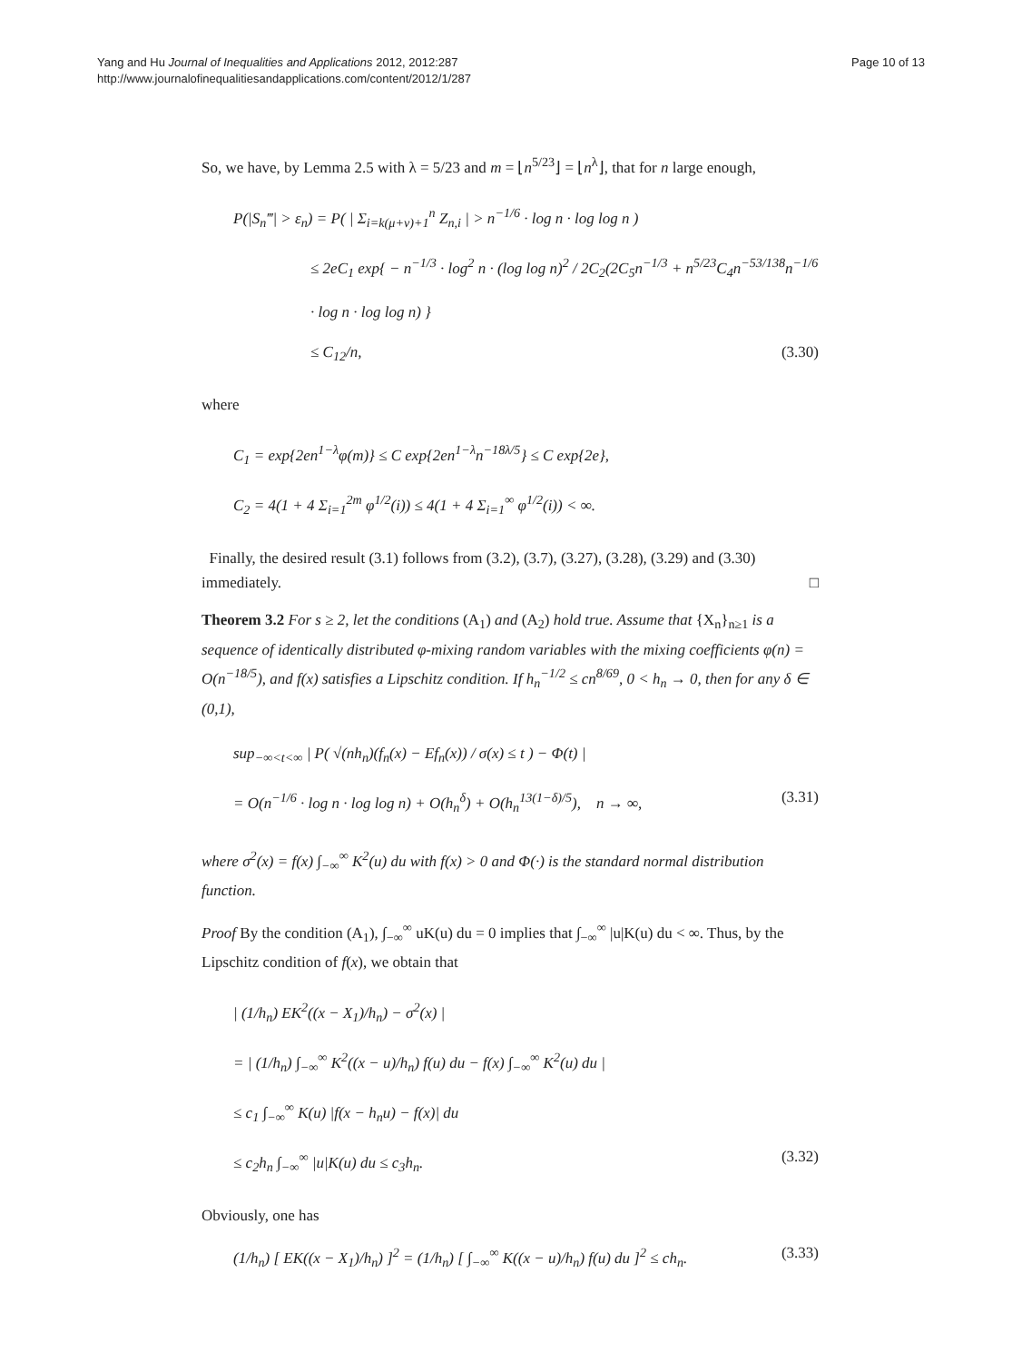Yang and Hu Journal of Inequalities and Applications 2012, 2012:287
http://www.journalofinequalitiesandapplications.com/content/2012/1/287
Page 10 of 13
So, we have, by Lemma 2.5 with λ = 5/23 and m = ⌊n<sup>5/23</sup>⌋ = ⌊n<sup>λ</sup>⌋, that for n large enough,
P(|S<sub>n</sub>‴| > ε<sub>n</sub>) = P( | Σ<sub>i=k(μ+ν)+1</sub><sup>n</sup> Z<sub>n,i</sub> | > n<sup>−1/6</sup> · log n · log log n )
≤ 2eC<sub>1</sub> exp{ − n<sup>−1/3</sup> · log<sup>2</sup> n · (log log n)<sup>2</sup> / 2C<sub>2</sub>(2C<sub>5</sub>n<sup>−1/3</sup> + n<sup>5/23</sup>C<sub>4</sub>n<sup>−53/138</sup>n<sup>−1/6</sup> · log n · log log n) }
≤ C<sub>12</sub>/n, (3.30)
where
C<sub>1</sub> = exp{2en<sup>1−λ</sup>φ(m)} ≤ C exp{2en<sup>1−λ</sup>n<sup>−18λ/5</sup>} ≤ C exp{2e},
C<sub>2</sub> = 4(1 + 4 Σ<sub>i=1</sub><sup>2m</sup> φ<sup>1/2</sup>(i)) ≤ 4(1 + 4 Σ<sub>i=1</sub><sup>∞</sup> φ<sup>1/2</sup>(i)) < ∞.
Finally, the desired result (3.1) follows from (3.2), (3.7), (3.27), (3.28), (3.29) and (3.30) immediately. □
Theorem 3.2 For s ≥ 2, let the conditions (A<sub>1</sub>) and (A<sub>2</sub>) hold true. Assume that {X<sub>n</sub>}<sub>n≥1</sub> is a sequence of identically distributed φ-mixing random variables with the mixing coefficients φ(n) = O(n<sup>−18/5</sup>), and f(x) satisfies a Lipschitz condition. If h<sub>n</sub><sup>−1/2</sup> ≤ cn<sup>8/69</sup>, 0 < h<sub>n</sub> → 0, then for any δ ∈ (0,1),
sup<sub>−∞<t<∞</sub> | P( √(nh<sub>n</sub>)(f<sub>n</sub>(x) − Ef<sub>n</sub>(x)) / σ(x) ≤ t ) − Φ(t) |
= O(n<sup>−1/6</sup> · log n · log log n) + O(h<sub>n</sub><sup>δ</sup>) + O(h<sub>n</sub><sup>13(1−δ)/5</sup>), n → ∞, (3.31)
where σ<sup>2</sup>(x) = f(x) ∫<sub>−∞</sub><sup>∞</sup> K<sup>2</sup>(u) du with f(x) > 0 and Φ(·) is the standard normal distribution function.
Proof By the condition (A<sub>1</sub>), ∫<sub>−∞</sub><sup>∞</sup> uK(u) du = 0 implies that ∫<sub>−∞</sub><sup>∞</sup> |u|K(u) du < ∞. Thus, by the Lipschitz condition of f(x), we obtain that
| (1/h<sub>n</sub>) EK<sup>2</sup>((x − X<sub>1</sub>)/h<sub>n</sub>) − σ<sup>2</sup>(x) |
= | (1/h<sub>n</sub>) ∫<sub>−∞</sub><sup>∞</sup> K<sup>2</sup>((x − u)/h<sub>n</sub>) f(u) du − f(x) ∫<sub>−∞</sub><sup>∞</sup> K<sup>2</sup>(u) du |
≤ c<sub>1</sub> ∫<sub>−∞</sub><sup>∞</sup> K(u) |f(x − h<sub>n</sub>u) − f(x)| du
≤ c<sub>2</sub>h<sub>n</sub> ∫<sub>−∞</sub><sup>∞</sup> |u|K(u) du ≤ c<sub>3</sub>h<sub>n</sub>. (3.32)
Obviously, one has
(1/h<sub>n</sub>) [ EK((x − X<sub>1</sub>)/h<sub>n</sub>) ]<sup>2</sup> = (1/h<sub>n</sub>) [ ∫<sub>−∞</sub><sup>∞</sup> K((x − u)/h<sub>n</sub>) f(u) du ]<sup>2</sup> ≤ ch<sub>n</sub>. (3.33)